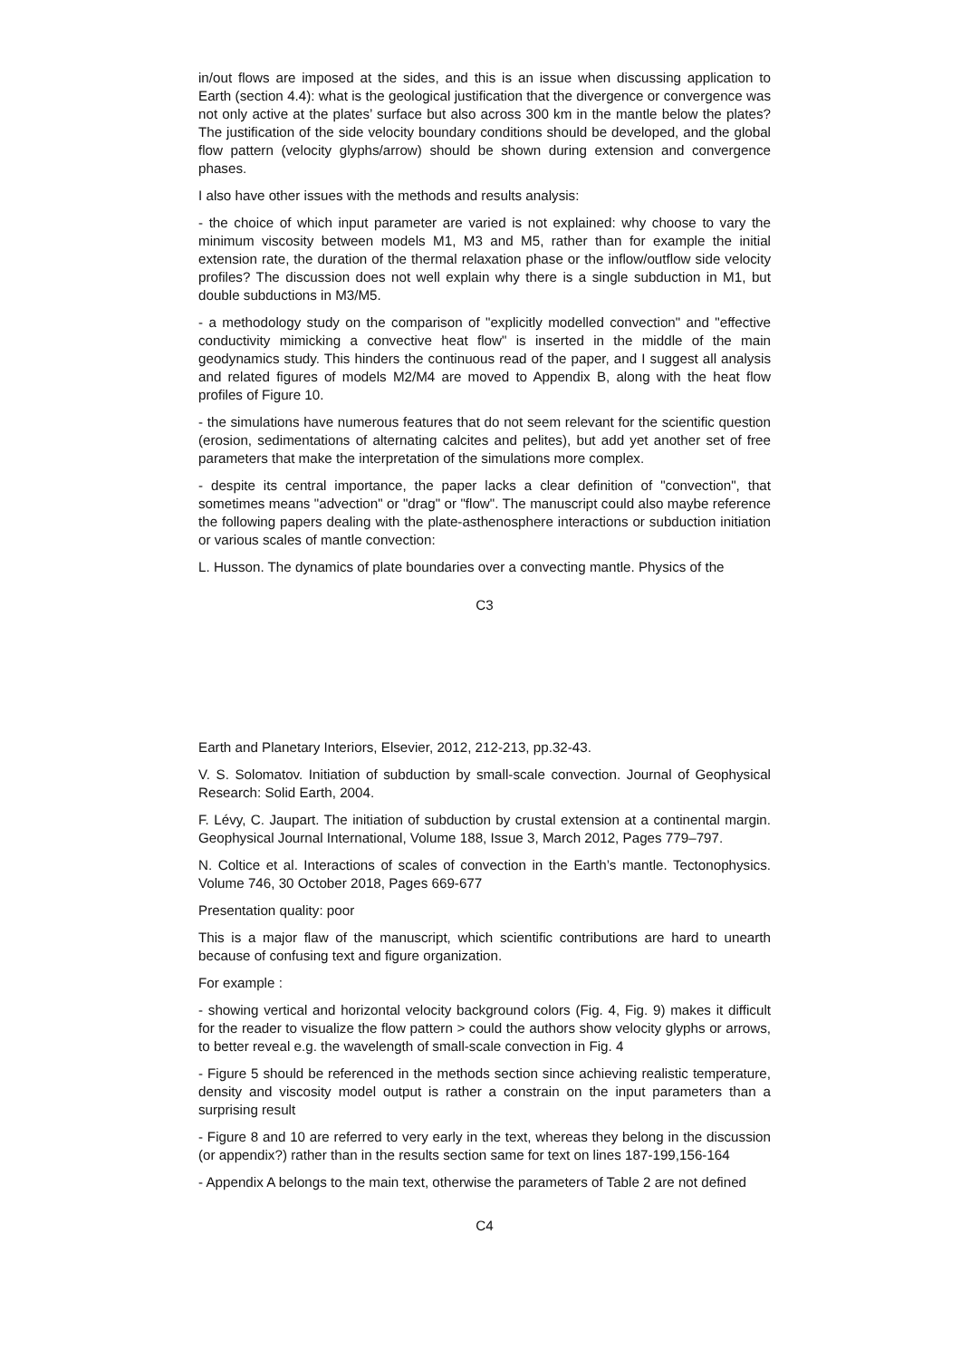in/out flows are imposed at the sides, and this is an issue when discussing application to Earth (section 4.4): what is the geological justification that the divergence or convergence was not only active at the plates’ surface but also across 300 km in the mantle below the plates? The justification of the side velocity boundary conditions should be developed, and the global flow pattern (velocity glyphs/arrow) should be shown during extension and convergence phases.
I also have other issues with the methods and results analysis:
- the choice of which input parameter are varied is not explained: why choose to vary the minimum viscosity between models M1, M3 and M5, rather than for example the initial extension rate, the duration of the thermal relaxation phase or the inflow/outflow side velocity profiles? The discussion does not well explain why there is a single subduction in M1, but double subductions in M3/M5.
- a methodology study on the comparison of "explicitly modelled convection" and "effective conductivity mimicking a convective heat flow" is inserted in the middle of the main geodynamics study. This hinders the continuous read of the paper, and I suggest all analysis and related figures of models M2/M4 are moved to Appendix B, along with the heat flow profiles of Figure 10.
- the simulations have numerous features that do not seem relevant for the scientific question (erosion, sedimentations of alternating calcites and pelites), but add yet another set of free parameters that make the interpretation of the simulations more complex.
- despite its central importance, the paper lacks a clear definition of "convection", that sometimes means "advection" or "drag" or "flow". The manuscript could also maybe reference the following papers dealing with the plate-asthenosphere interactions or subduction initiation or various scales of mantle convection:
L. Husson. The dynamics of plate boundaries over a convecting mantle. Physics of the
C3
Earth and Planetary Interiors, Elsevier, 2012, 212-213, pp.32-43.
V. S. Solomatov. Initiation of subduction by small-scale convection. Journal of Geophysical Research: Solid Earth, 2004.
F. Lévy, C. Jaupart. The initiation of subduction by crustal extension at a continental margin. Geophysical Journal International, Volume 188, Issue 3, March 2012, Pages 779–797.
N. Coltice et al. Interactions of scales of convection in the Earth’s mantle. Tectonophysics. Volume 746, 30 October 2018, Pages 669-677
Presentation quality: poor
This is a major flaw of the manuscript, which scientific contributions are hard to unearth because of confusing text and figure organization.
For example :
- showing vertical and horizontal velocity background colors (Fig. 4, Fig. 9) makes it difficult for the reader to visualize the flow pattern > could the authors show velocity glyphs or arrows, to better reveal e.g. the wavelength of small-scale convection in Fig. 4
- Figure 5 should be referenced in the methods section since achieving realistic temperature, density and viscosity model output is rather a constrain on the input parameters than a surprising result
- Figure 8 and 10 are referred to very early in the text, whereas they belong in the discussion (or appendix?) rather than in the results section same for text on lines 187-199,156-164
- Appendix A belongs to the main text, otherwise the parameters of Table 2 are not defined
C4